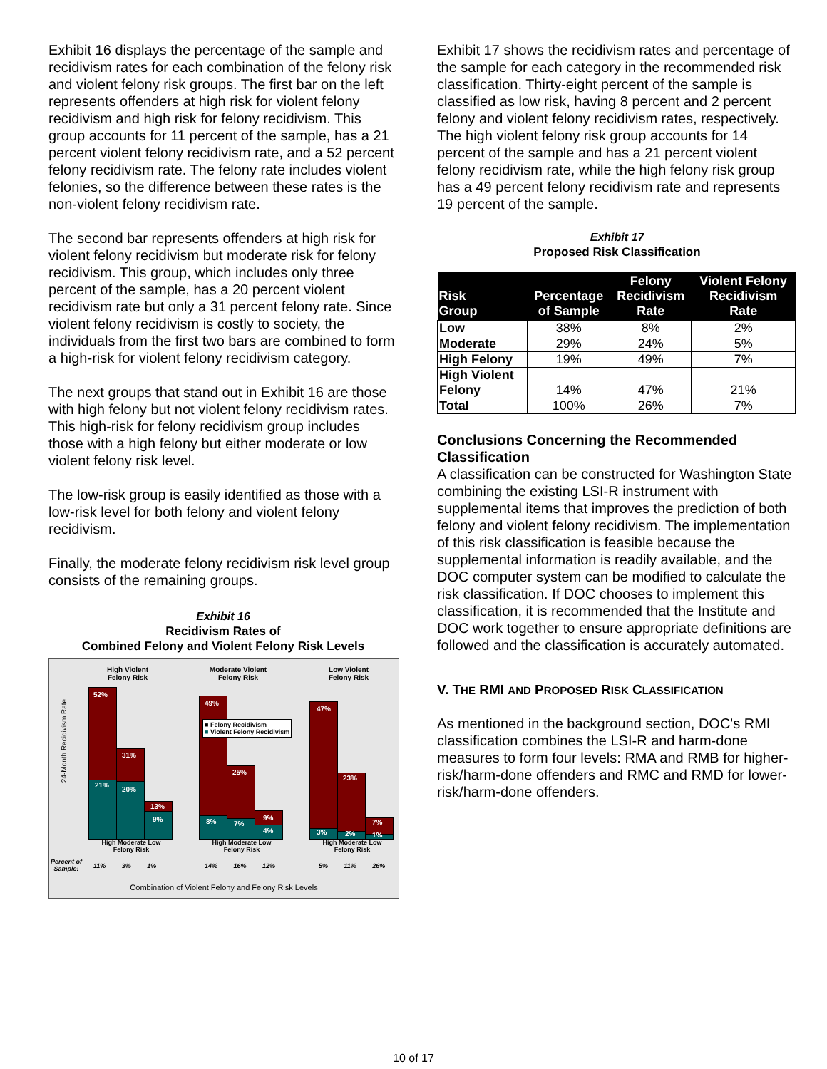Exhibit 16 displays the percentage of the sample and recidivism rates for each combination of the felony risk and violent felony risk groups. The first bar on the left represents offenders at high risk for violent felony recidivism and high risk for felony recidivism. This group accounts for 11 percent of the sample, has a 21 percent violent felony recidivism rate, and a 52 percent felony recidivism rate. The felony rate includes violent felonies, so the difference between these rates is the non-violent felony recidivism rate.
The second bar represents offenders at high risk for violent felony recidivism but moderate risk for felony recidivism. This group, which includes only three percent of the sample, has a 20 percent violent recidivism rate but only a 31 percent felony rate. Since violent felony recidivism is costly to society, the individuals from the first two bars are combined to form a high-risk for violent felony recidivism category.
The next groups that stand out in Exhibit 16 are those with high felony but not violent felony recidivism rates. This high-risk for felony recidivism group includes those with a high felony but either moderate or low violent felony risk level.
The low-risk group is easily identified as those with a low-risk level for both felony and violent felony recidivism.
Finally, the moderate felony recidivism risk level group consists of the remaining groups.
Exhibit 16
Recidivism Rates of
Combined Felony and Violent Felony Risk Levels
High Violent
Felony Risk
Moderate Violent
Felony Risk
Low Violent
Felony Risk
24-Month Recidivism Rate
52%
21%
31%
20%
13%
9%
49%
8%
25%
7%
9%
4%
47%
3%
23%
2%
7%
1%
■ Felony Recidivism
■ Violent Felony Recidivism
High Moderate Low
Felony Risk
High Moderate Low
Felony Risk
High Moderate Low
Felony Risk
Percent of
Sample:
11% 3% 1% 14% 16% 12% 5% 11% 26%
Combination of Violent Felony and Felony Risk Levels
Exhibit 17 shows the recidivism rates and percentage of the sample for each category in the recommended risk classification. Thirty-eight percent of the sample is classified as low risk, having 8 percent and 2 percent felony and violent felony recidivism rates, respectively. The high violent felony risk group accounts for 14 percent of the sample and has a 21 percent violent felony recidivism rate, while the high felony risk group has a 49 percent felony recidivism rate and represents 19 percent of the sample.
Exhibit 17
Proposed Risk Classification
| Risk Group | Percentage of Sample | Felony Recidivism Rate | Violent Felony Recidivism Rate |
| --- | --- | --- | --- |
| Low | 38% | 8% | 2% |
| Moderate | 29% | 24% | 5% |
| High Felony | 19% | 49% | 7% |
| High Violent Felony | 14% | 47% | 21% |
| Total | 100% | 26% | 7% |
Conclusions Concerning the Recommended Classification
A classification can be constructed for Washington State combining the existing LSI-R instrument with supplemental items that improves the prediction of both felony and violent felony recidivism. The implementation of this risk classification is feasible because the supplemental information is readily available, and the DOC computer system can be modified to calculate the risk classification. If DOC chooses to implement this classification, it is recommended that the Institute and DOC work together to ensure appropriate definitions are followed and the classification is accurately automated.
V. THE RMI AND PROPOSED RISK CLASSIFICATION
As mentioned in the background section, DOC's RMI classification combines the LSI-R and harm-done measures to form four levels: RMA and RMB for higher-risk/harm-done offenders and RMC and RMD for lower-risk/harm-done offenders.
10 of 17